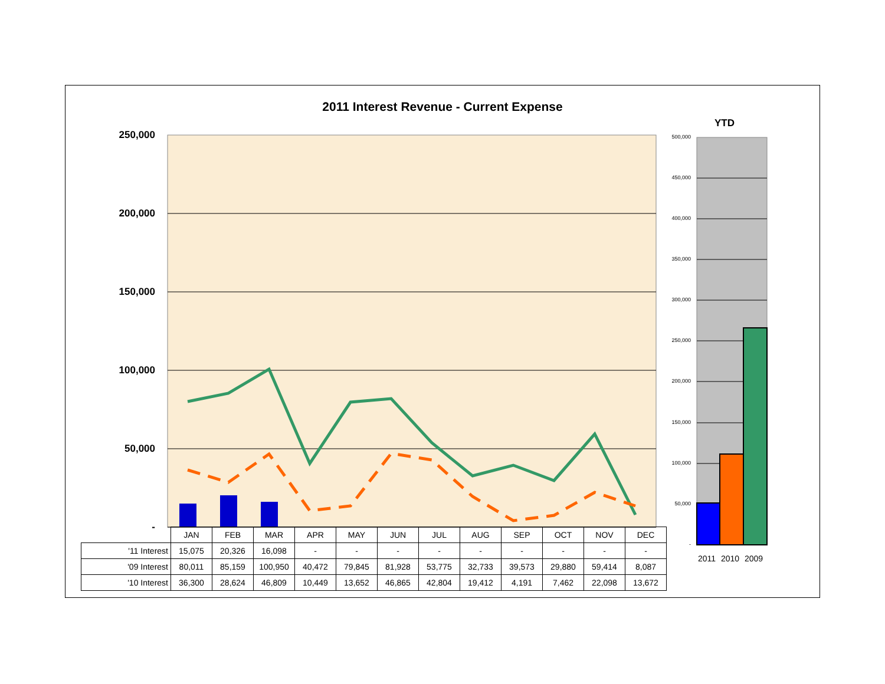2011 Interest Revenue - Current Expense
YTD
250,000
200,000
150,000
100,000
50,000
-
500,000
450,000
400,000
350,000
300,000
250,000
200,000
150,000
100,000
50,000
-
2011 2010 2009
| | JAN | FEB | MAR | APR | MAY | JUN | JUL | AUG | SEP | OCT | NOV | DEC |
| '11 Interest | 15,075 | 20,326 | 16,098 | - | - | - | - | - | - | - | - | - |
| '09 Interest | 80,011 | 85,159 | 100,950 | 40,472 | 79,845 | 81,928 | 53,775 | 32,733 | 39,573 | 29,880 | 59,414 | 8,087 |
| '10 Interest | 36,300 | 28,624 | 46,809 | 10,449 | 13,652 | 46,865 | 42,804 | 19,412 | 4,191 | 7,462 | 22,098 | 13,672 |